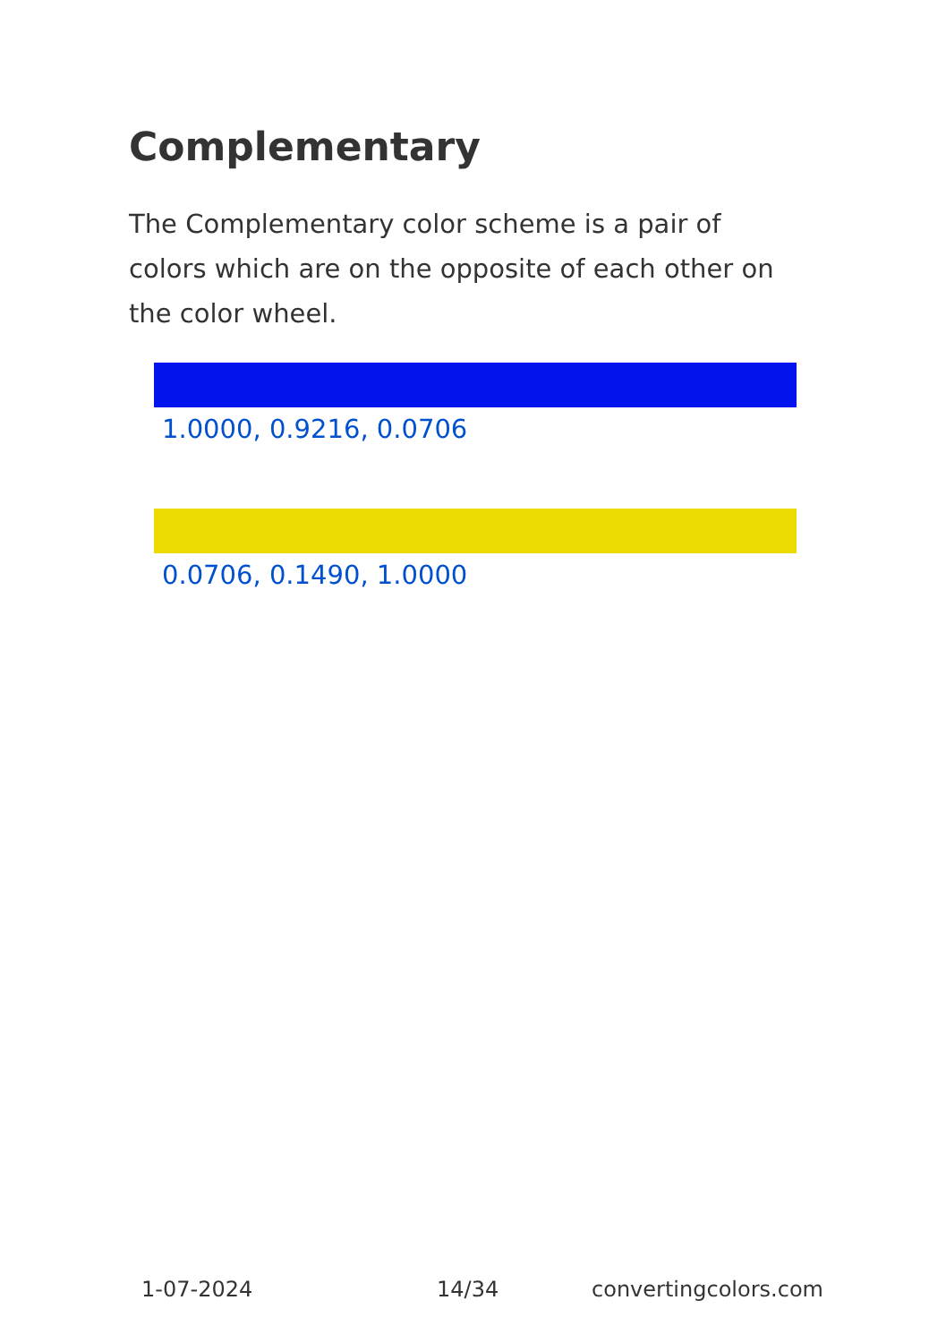Complementary
The Complementary color scheme is a pair of colors which are on the opposite of each other on the color wheel.
1.0000, 0.9216, 0.0706
0.0706, 0.1490, 1.0000
1-07-2024 14/34 convertingcolors.com